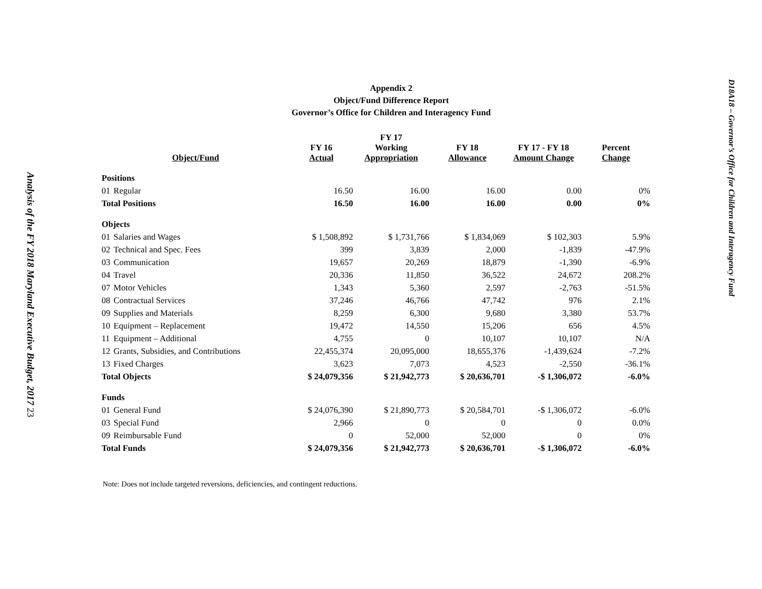Analysis of the FY 2018 Maryland Executive Budget, 2017 23
Appendix 2
Object/Fund Difference Report
Governor’s Office for Children and Interagency Fund
| Object/Fund | | FY 16 Actual | FY 17 Working Appropriation | FY 18 Allowance | FY 17 - FY 18 Amount Change | Percent Change |
| --- | --- | --- | --- | --- | --- | --- |
| Positions | | | | | | |
| 01 | Regular | 16.50 | 16.00 | 16.00 | 0.00 | 0% |
| Total Positions | | 16.50 | 16.00 | 16.00 | 0.00 | 0% |
| Objects | | | | | | |
| 01 | Salaries and Wages | $ 1,508,892 | $ 1,731,766 | $ 1,834,069 | $ 102,303 | 5.9% |
| 02 | Technical and Spec. Fees | 399 | 3,839 | 2,000 | -1,839 | -47.9% |
| 03 | Communication | 19,657 | 20,269 | 18,879 | -1,390 | -6.9% |
| 04 | Travel | 20,336 | 11,850 | 36,522 | 24,672 | 208.2% |
| 07 | Motor Vehicles | 1,343 | 5,360 | 2,597 | -2,763 | -51.5% |
| 08 | Contractual Services | 37,246 | 46,766 | 47,742 | 976 | 2.1% |
| 09 | Supplies and Materials | 8,259 | 6,300 | 9,680 | 3,380 | 53.7% |
| 10 | Equipment – Replacement | 19,472 | 14,550 | 15,206 | 656 | 4.5% |
| 11 | Equipment – Additional | 4,755 | 0 | 10,107 | 10,107 | N/A |
| 12 | Grants, Subsidies, and Contributions | 22,455,374 | 20,095,000 | 18,655,376 | -1,439,624 | -7.2% |
| 13 | Fixed Charges | 3,623 | 7,073 | 4,523 | -2,550 | -36.1% |
| Total Objects | | $ 24,079,356 | $ 21,942,773 | $ 20,636,701 | -$ 1,306,072 | -6.0% |
| Funds | | | | | | |
| 01 | General Fund | $ 24,076,390 | $ 21,890,773 | $ 20,584,701 | -$ 1,306,072 | -6.0% |
| 03 | Special Fund | 2,966 | 0 | 0 | 0 | 0.0% |
| 09 | Reimbursable Fund | 0 | 52,000 | 52,000 | 0 | 0% |
| Total Funds | | $ 24,079,356 | $ 21,942,773 | $ 20,636,701 | -$ 1,306,072 | -6.0% |
Note: Does not include targeted reversions, deficiencies, and contingent reductions.
D18A18 – Governor’s Office for Children and Interagency Fund